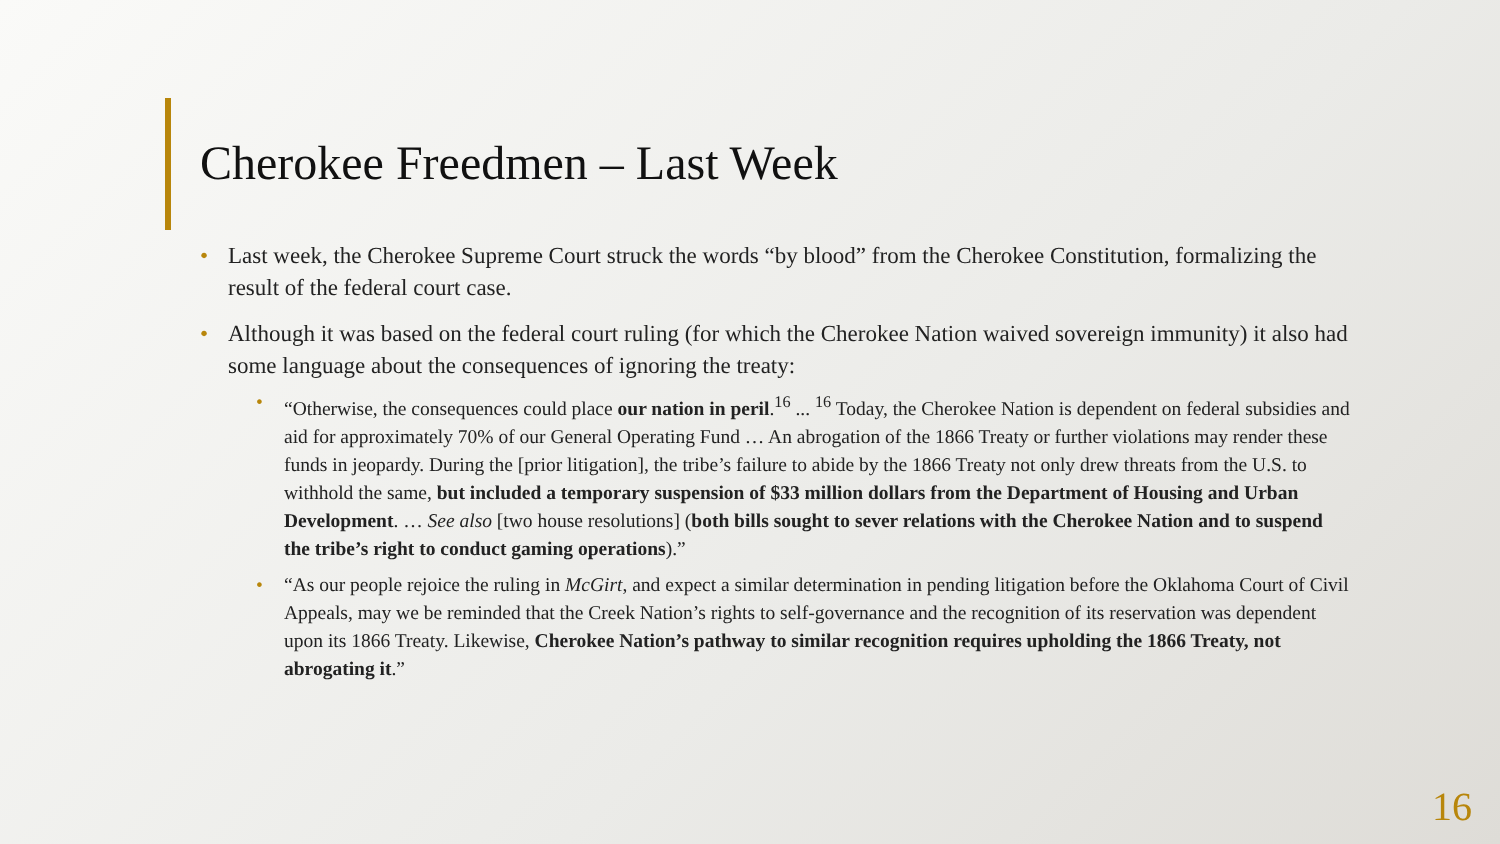Cherokee Freedmen – Last Week
• Last week, the Cherokee Supreme Court struck the words “by blood” from the Cherokee Constitution, formalizing the result of the federal court case.
• Although it was based on the federal court ruling (for which the Cherokee Nation waived sovereign immunity) it also had some language about the consequences of ignoring the treaty:
• “Otherwise, the consequences could place our nation in peril.<sup>16</sup> ... <sup>16</sup> Today, the Cherokee Nation is dependent on federal subsidies and aid for approximately 70% of our General Operating Fund … An abrogation of the 1866 Treaty or further violations may render these funds in jeopardy. During the [prior litigation], the tribe’s failure to abide by the 1866 Treaty not only drew threats from the U.S. to withhold the same, but included a temporary suspension of $33 million dollars from the Department of Housing and Urban Development. … See also [two house resolutions] (both bills sought to sever relations with the Cherokee Nation and to suspend the tribe’s right to conduct gaming operations).”
• “As our people rejoice the ruling in McGirt, and expect a similar determination in pending litigation before the Oklahoma Court of Civil Appeals, may we be reminded that the Creek Nation’s rights to self-governance and the recognition of its reservation was dependent upon its 1866 Treaty. Likewise, Cherokee Nation’s pathway to similar recognition requires upholding the 1866 Treaty, not abrogating it.”
16